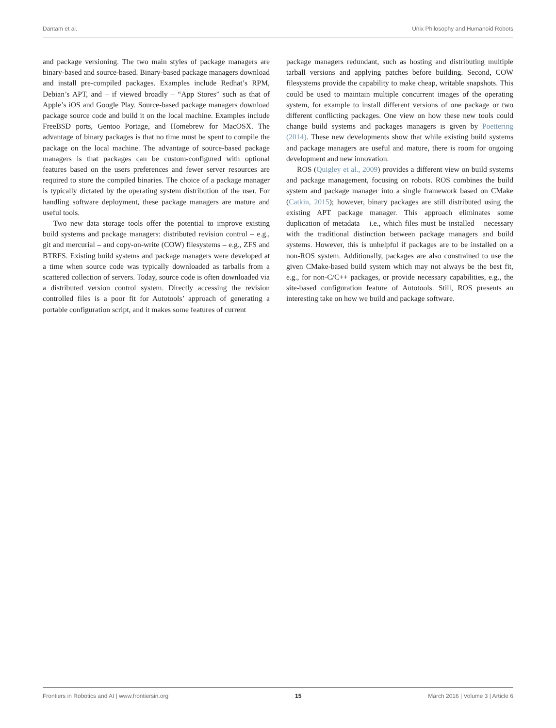Dantam et al. Unix Philosophy and Humanoid Robots
and package versioning. The two main styles of package managers are binary-based and source-based. Binary-based package managers download and install pre-compiled packages. Examples include Redhat’s RPM, Debian’s APT, and – if viewed broadly – “App Stores” such as that of Apple’s iOS and Google Play. Source-based package managers download package source code and build it on the local machine. Examples include FreeBSD ports, Gentoo Portage, and Homebrew for MacOSX. The advantage of binary packages is that no time must be spent to compile the package on the local machine. The advantage of source-based package managers is that packages can be custom-configured with optional features based on the users preferences and fewer server resources are required to store the compiled binaries. The choice of a package manager is typically dictated by the operating system distribution of the user. For handling software deployment, these package managers are mature and useful tools.
Two new data storage tools offer the potential to improve existing build systems and package managers: distributed revision control – e.g., git and mercurial – and copy-on-write (COW) filesystems – e.g., ZFS and BTRFS. Existing build systems and package managers were developed at a time when source code was typically downloaded as tarballs from a scattered collection of servers. Today, source code is often downloaded via a distributed version control system. Directly accessing the revision controlled files is a poor fit for Autotools’ approach of generating a portable configuration script, and it makes some features of current
package managers redundant, such as hosting and distributing multiple tarball versions and applying patches before building. Second, COW filesystems provide the capability to make cheap, writable snapshots. This could be used to maintain multiple concurrent images of the operating system, for example to install different versions of one package or two different conflicting packages. One view on how these new tools could change build systems and packages managers is given by Poettering (2014). These new developments show that while existing build systems and package managers are useful and mature, there is room for ongoing development and new innovation.
ROS (Quigley et al., 2009) provides a different view on build systems and package management, focusing on robots. ROS combines the build system and package manager into a single framework based on CMake (Catkin, 2015); however, binary packages are still distributed using the existing APT package manager. This approach eliminates some duplication of metadata – i.e., which files must be installed – necessary with the traditional distinction between package managers and build systems. However, this is unhelpful if packages are to be installed on a non-ROS system. Additionally, packages are also constrained to use the given CMake-based build system which may not always be the best fit, e.g., for non-C/C++ packages, or provide necessary capabilities, e.g., the site-based configuration feature of Autotools. Still, ROS presents an interesting take on how we build and package software.
Frontiers in Robotics and AI | www.frontiersin.org 15 March 2016 | Volume 3 | Article 6